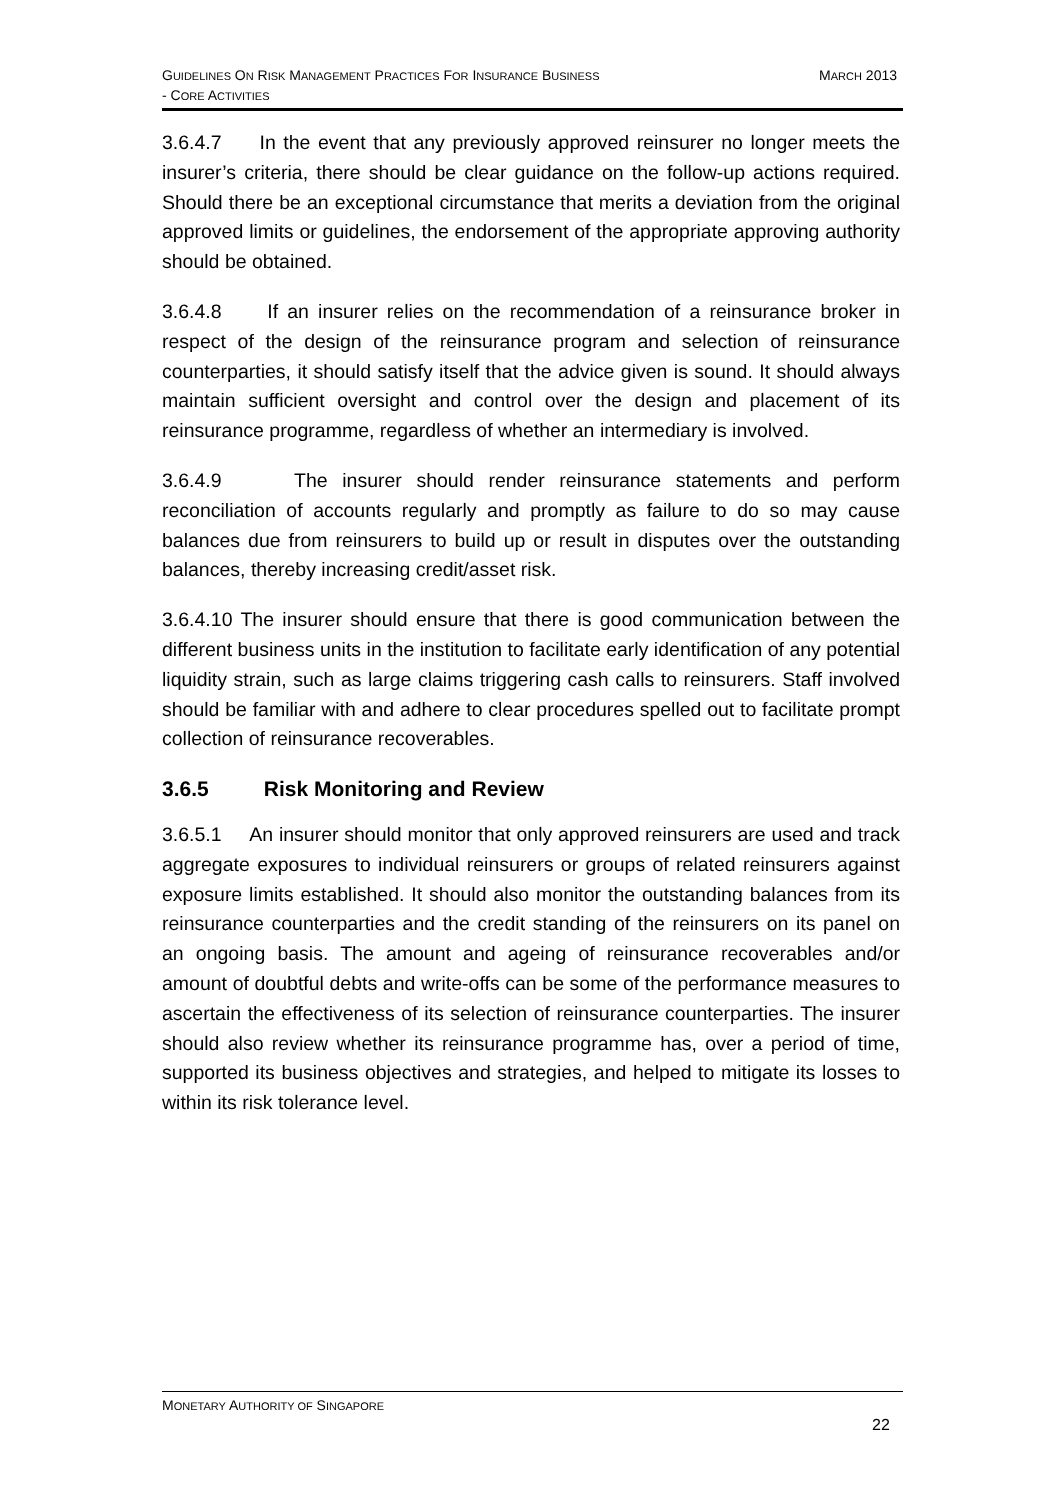MARCH 2013 GUIDELINES ON RISK MANAGEMENT PRACTICES FOR INSURANCE BUSINESS
- CORE ACTIVITIES
3.6.4.7 In the event that any previously approved reinsurer no longer meets the insurer’s criteria, there should be clear guidance on the follow-up actions required. Should there be an exceptional circumstance that merits a deviation from the original approved limits or guidelines, the endorsement of the appropriate approving authority should be obtained.
3.6.4.8 If an insurer relies on the recommendation of a reinsurance broker in respect of the design of the reinsurance program and selection of reinsurance counterparties, it should satisfy itself that the advice given is sound. It should always maintain sufficient oversight and control over the design and placement of its reinsurance programme, regardless of whether an intermediary is involved.
3.6.4.9 The insurer should render reinsurance statements and perform reconciliation of accounts regularly and promptly as failure to do so may cause balances due from reinsurers to build up or result in disputes over the outstanding balances, thereby increasing credit/asset risk.
3.6.4.10 The insurer should ensure that there is good communication between the different business units in the institution to facilitate early identification of any potential liquidity strain, such as large claims triggering cash calls to reinsurers. Staff involved should be familiar with and adhere to clear procedures spelled out to facilitate prompt collection of reinsurance recoverables.
3.6.5 Risk Monitoring and Review
3.6.5.1 An insurer should monitor that only approved reinsurers are used and track aggregate exposures to individual reinsurers or groups of related reinsurers against exposure limits established. It should also monitor the outstanding balances from its reinsurance counterparties and the credit standing of the reinsurers on its panel on an ongoing basis. The amount and ageing of reinsurance recoverables and/or amount of doubtful debts and write-offs can be some of the performance measures to ascertain the effectiveness of its selection of reinsurance counterparties. The insurer should also review whether its reinsurance programme has, over a period of time, supported its business objectives and strategies, and helped to mitigate its losses to within its risk tolerance level.
MONETARY AUTHORITY OF SINGAPORE
22